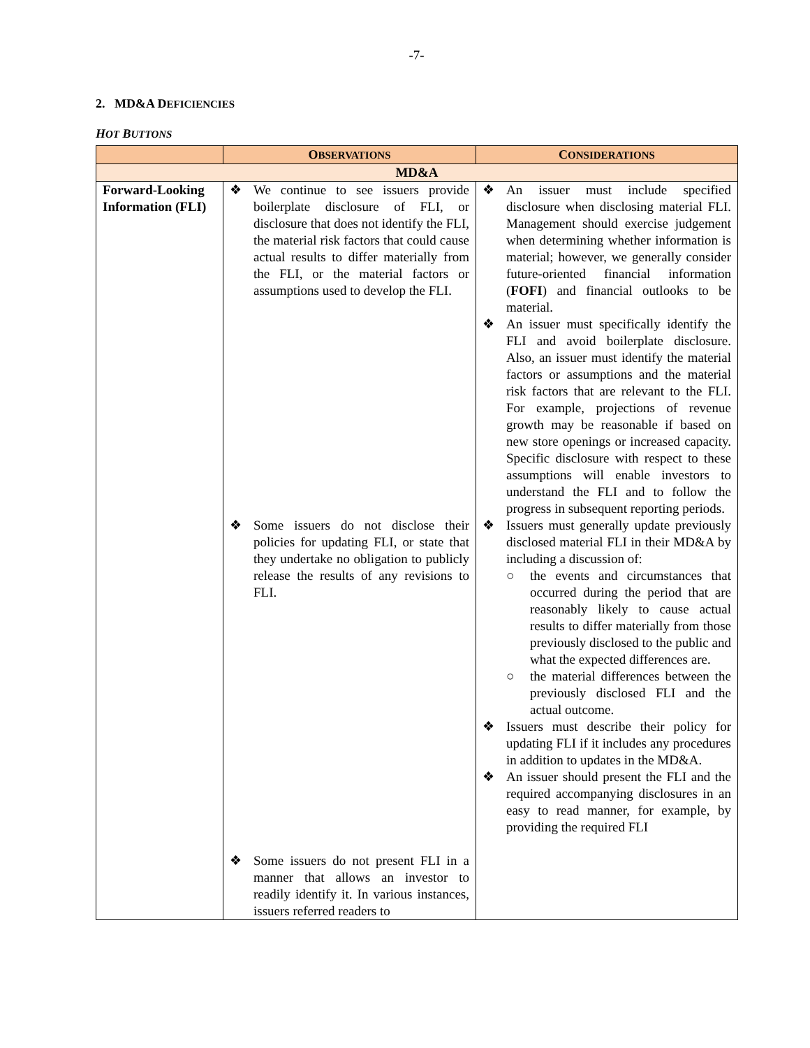-7-
2. MD&A DEFICIENCIES
HOT BUTTONS
| | O BSERVATIONS | C ONSIDERATIONS |
| --- | --- | --- |
| MD&A | | |
| Forward-Looking Information (FLI) | ❖ We continue to see issuers provide boilerplate disclosure of FLI, or disclosure that does not identify the FLI, the material risk factors that could cause actual results to differ materially from the FLI, or the material factors or assumptions used to develop the FLI. ❖ Some issuers do not disclose their policies for updating FLI, or state that they undertake no obligation to publicly release the results of any revisions to FLI. ❖ Some issuers do not present FLI in a manner that allows an investor to readily identify it. In various instances, issuers referred readers to | ❖ An issuer must include specified disclosure when disclosing material FLI. Management should exercise judgement when determining whether information is material; however, we generally consider future-oriented financial information ( FOFI ) and financial outlooks to be material. ❖ An issuer must specifically identify the FLI and avoid boilerplate disclosure. Also, an issuer must identify the material factors or assumptions and the material risk factors that are relevant to the FLI. For example, projections of revenue growth may be reasonable if based on new store openings or increased capacity. Specific disclosure with respect to these assumptions will enable investors to understand the FLI and to follow the progress in subsequent reporting periods. ❖ Issuers must generally update previously disclosed material FLI in their MD&A by including a discussion of: ○ the events and circumstances that occurred during the period that are reasonably likely to cause actual results to differ materially from those previously disclosed to the public and what the expected differences are. ○ the material differences between the previously disclosed FLI and the actual outcome. ❖ Issuers must describe their policy for updating FLI if it includes any procedures in addition to updates in the MD&A. ❖ An issuer should present the FLI and the required accompanying disclosures in an easy to read manner, for example, by providing the required FLI |